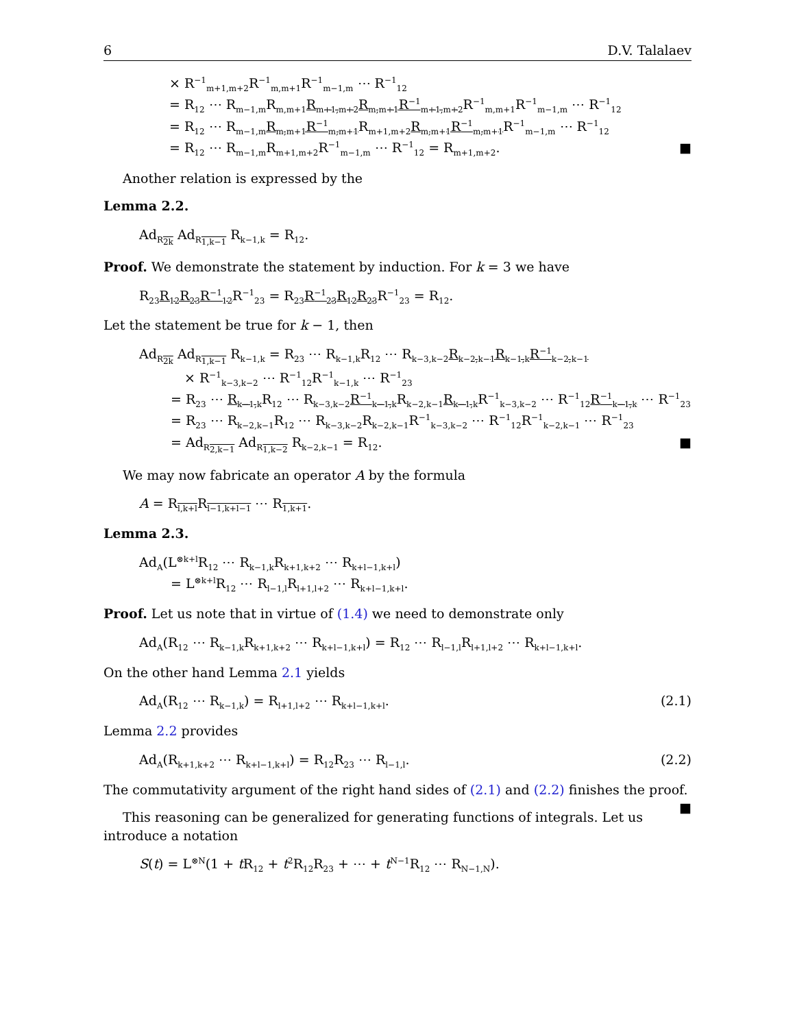6 D.V. Talalaev
× R<sup>−1</sup><sub>m+1,m+2</sub>R<sup>−1</sup><sub>m,m+1</sub>R<sup>−1</sup><sub>m−1,m</sub> ⋯ R<sup>−1</sup><sub>12</sub>
= R<sub>12</sub> ⋯ R<sub>m−1,m</sub>R<sub>m,m+1</sub>R<sub>m+1,m+2</sub>R<sub>m,m+1</sub>R<sup>−1</sup><sub>m+1,m+2</sub> R<sup>−1</sup><sub>m,m+1</sub>R<sup>−1</sup><sub>m−1,m</sub> ⋯ R<sup>−1</sup><sub>12</sub>
= R<sub>12</sub> ⋯ R<sub>m−1,m</sub>R<sub>m,m+1</sub>R<sup>−1</sup><sub>m,m+1</sub> R<sub>m+1,m+2</sub>R<sub>m,m+1</sub>R<sup>−1</sup><sub>m,m+1</sub> R<sup>−1</sup><sub>m−1,m</sub> ⋯ R<sup>−1</sup><sub>12</sub>
= R<sub>12</sub> ⋯ R<sub>m−1,m</sub>R<sub>m+1,m+2</sub>R<sup>−1</sup><sub>m−1,m</sub> ⋯ R<sup>−1</sup><sub>12</sub> = R<sub>m+1,m+2</sub>. ■
Another relation is expressed by the
Lemma 2.2.
Ad<sub>R<sub>2k</sub></sub> Ad<sub>R<sub>1,k−1</sub></sub> R<sub>k−1,k</sub> = R<sub>12</sub>.
Proof. We demonstrate the statement by induction. For k = 3 we have
R<sub>23</sub>R<sub>12</sub>R<sub>23</sub>R<sup>−1</sup><sub>12</sub> R<sup>−1</sup><sub>23</sub> = R<sub>23</sub>R<sup>−1</sup><sub>23</sub>R<sub>12</sub>R<sub>23</sub> R<sup>−1</sup><sub>23</sub> = R<sub>12</sub>.
Let the statement be true for k − 1, then
Ad<sub>R<sub>2k</sub></sub> Ad<sub>R<sub>1,k−1</sub></sub> R<sub>k−1,k</sub> = R<sub>23</sub> ⋯ R<sub>k−1,k</sub>R<sub>12</sub> ⋯ R<sub>k−3,k−2</sub>R<sub>k−2,k−1</sub>R<sub>k−1,k</sub>R<sup>−1</sup><sub>k−2,k−1</sub>
× R<sup>−1</sup><sub>k−3,k−2</sub> ⋯ R<sup>−1</sup><sub>12</sub>R<sup>−1</sup><sub>k−1,k</sub> ⋯ R<sup>−1</sup><sub>23</sub>
= R<sub>23</sub> ⋯ R<sub>k−1,k</sub> R<sub>12</sub> ⋯ R<sub>k−3,k−2</sub>R<sup>−1</sup><sub>k−1,k</sub> R<sub>k−2,k−1</sub>R<sub>k−1,k</sub> R<sup>−1</sup><sub>k−3,k−2</sub> ⋯ R<sup>−1</sup><sub>12</sub>R<sup>−1</sup><sub>k−1,k</sub> ⋯ R<sup>−1</sup><sub>23</sub>
= R<sub>23</sub> ⋯ R<sub>k−2,k−1</sub>R<sub>12</sub> ⋯ R<sub>k−3,k−2</sub>R<sub>k−2,k−1</sub>R<sup>−1</sup><sub>k−3,k−2</sub> ⋯ R<sup>−1</sup><sub>12</sub>R<sup>−1</sup><sub>k−2,k−1</sub> ⋯ R<sup>−1</sup><sub>23</sub>
= Ad<sub>R<sub>2,k−1</sub></sub> Ad<sub>R<sub>1,k−2</sub></sub> R<sub>k−2,k−1</sub> = R<sub>12</sub>. ■
We may now fabricate an operator A by the formula
A = R<sub>l,k+l</sub>R<sub>l−1,k+l−1</sub> ⋯ R<sub>1,k+1</sub>.
Lemma 2.3.
Ad<sub>A</sub>(L<sup>⊗k+l</sup>R<sub>12</sub> ⋯ R<sub>k−1,k</sub>R<sub>k+1,k+2</sub> ⋯ R<sub>k+l−1,k+l</sub>)
= L<sup>⊗k+l</sup>R<sub>12</sub> ⋯ R<sub>l−1,l</sub>R<sub>l+1,l+2</sub> ⋯ R<sub>k+l−1,k+l</sub>.
Proof. Let us note that in virtue of (1.4) we need to demonstrate only
Ad<sub>A</sub>(R<sub>12</sub> ⋯ R<sub>k−1,k</sub>R<sub>k+1,k+2</sub> ⋯ R<sub>k+l−1,k+l</sub>) = R<sub>12</sub> ⋯ R<sub>l−1,l</sub>R<sub>l+1,l+2</sub> ⋯ R<sub>k+l−1,k+l</sub>.
On the other hand Lemma 2.1 yields
Ad<sub>A</sub>(R<sub>12</sub> ⋯ R<sub>k−1,k</sub>) = R<sub>l+1,l+2</sub> ⋯ R<sub>k+l−1,k+l</sub>. (2.1)
Lemma 2.2 provides
Ad<sub>A</sub>(R<sub>k+1,k+2</sub> ⋯ R<sub>k+l−1,k+l</sub>) = R<sub>12</sub>R<sub>23</sub> ⋯ R<sub>l−1,l</sub>. (2.2)
The commutativity argument of the right hand sides of (2.1) and (2.2) finishes the proof. ■
This reasoning can be generalized for generating functions of integrals. Let us introduce a notation
S(t) = L<sup>⊗N</sup>(1 + t R<sub>12</sub> + t<sup>2</sup>R<sub>12</sub>R<sub>23</sub> + ⋯ + t<sup>N−1</sup>R<sub>12</sub> ⋯ R<sub>N−1,N</sub>).